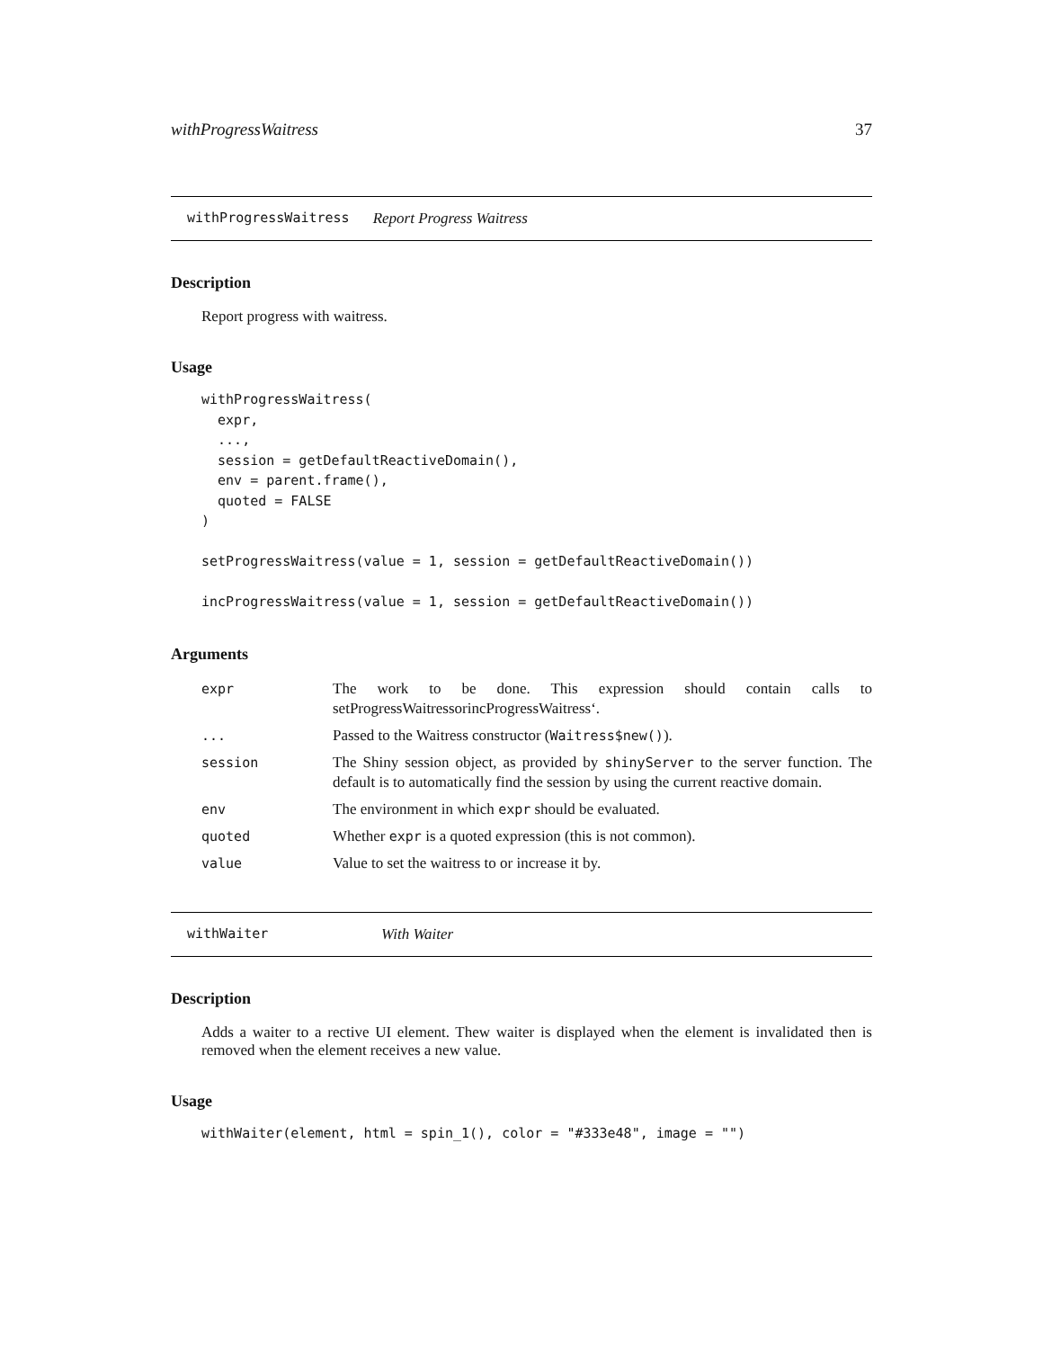withProgressWaitress 37
withProgressWaitress Report Progress Waitress
Description
Report progress with waitress.
Usage
withProgressWaitress(
  expr,
  ...,
  session = getDefaultReactiveDomain(),
  env = parent.frame(),
  quoted = FALSE
)

setProgressWaitress(value = 1, session = getDefaultReactiveDomain())

incProgressWaitress(value = 1, session = getDefaultReactiveDomain())
Arguments
| expr | The work to be done. This expression should contain calls to setProgressWaitressorincProgressWaitress‘. |
| ... | Passed to the Waitress constructor ( Waitress$new() ). |
| session | The Shiny session object, as provided by shinyServer to the server function. The default is to automatically find the session by using the current reactive domain. |
| env | The environment in which expr should be evaluated. |
| quoted | Whether expr is a quoted expression (this is not common). |
| value | Value to set the waitress to or increase it by. |
withWaiter With Waiter
Description
Adds a waiter to a rective UI element. Thew waiter is displayed when the element is invalidated then is removed when the element receives a new value.
Usage
withWaiter(element, html = spin_1(), color = "#333e48", image = "")